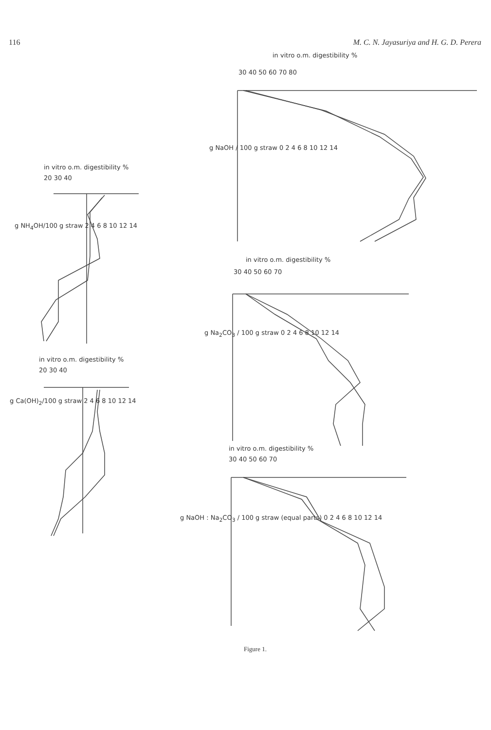116 M. C. N. Jayasuriya and H. G. D. Perera
in vitro o.m. digestibility %
30 40 50 60 70 80
g NaOH / 100 g straw 0 2 4 6 8 10 12 14
in vitro o.m. digestibility %
20 30 40
g NH<sub>4</sub>OH/100 g straw 2 4 6 8 10 12 14
in vitro o.m. digestibility %
30 40 50 60 70
g Na<sub>2</sub>CO<sub>3</sub> / 100 g straw 0 2 4 6 8 10 12 14
in vitro o.m. digestibility %
20 30 40
g Ca(OH)<sub>2</sub>/100 g straw 2 4 6 8 10 12 14
in vitro o.m. digestibility %
30 40 50 60 70
g NaOH : Na<sub>2</sub>CO<sub>3</sub> / 100 g straw (equal parts) 0 2 4 6 8 10 12 14
Figure 1.